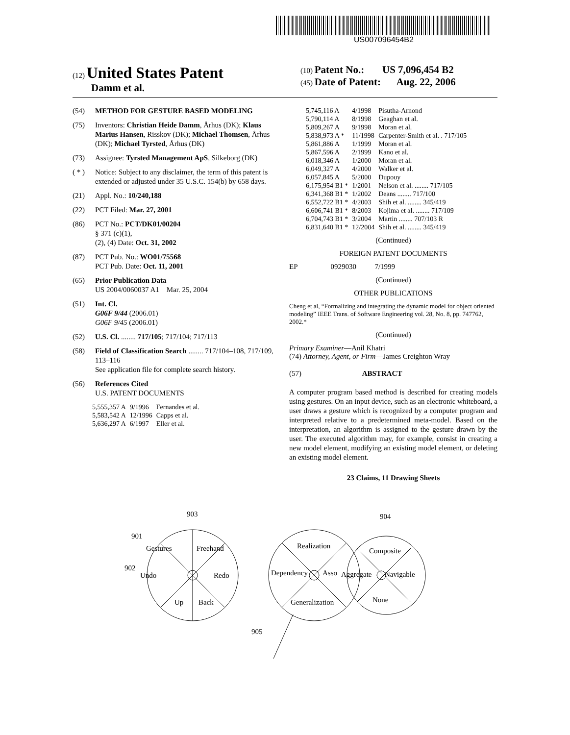US007096454B2
(12) United States Patent
Damm et al.
(10) Patent No.: US 7,096,454 B2
(45) Date of Patent: Aug. 22, 2006
(54) METHOD FOR GESTURE BASED MODELING
(75) Inventors: Christian Heide Damm, Århus (DK); Klaus Marius Hansen, Risskov (DK); Michael Thomsen, Århus (DK); Michael Tyrsted, Århus (DK)
(73) Assignee: Tyrsted Management ApS, Silkeborg (DK)
( * ) Notice: Subject to any disclaimer, the term of this patent is extended or adjusted under 35 U.S.C. 154(b) by 658 days.
(21) Appl. No.: 10/240,188
(22) PCT Filed: Mar. 27, 2001
(86) PCT No.: PCT/DK01/00204
§ 371 (c)(1),
(2), (4) Date: Oct. 31, 2002
(87) PCT Pub. No.: WO01/75568
PCT Pub. Date: Oct. 11, 2001
(65) Prior Publication Data
US 2004/0060037 A1 Mar. 25, 2004
(51) Int. Cl.
G06F 9/44 (2006.01)
G06F 9/45 (2006.01)
(52) U.S. Cl. ........ 717/105; 717/104; 717/113
(58) Field of Classification Search ........ 717/104–108, 717/109, 113–116
See application file for complete search history.
(56) References Cited
U.S. PATENT DOCUMENTS
| 5,555,357 A | 9/1996 | Fernandes et al. |
| 5,583,542 A | 12/1996 | Capps et al. |
| 5,636,297 A | 6/1997 | Eller et al. |
| 5,745,116 A | 4/1998 | Pisutha-Arnond |
| 5,790,114 A | 8/1998 | Geaghan et al. |
| 5,809,267 A | 9/1998 | Moran et al. |
| 5,838,973 A * | 11/1998 | Carpenter-Smith et al. . 717/105 |
| 5,861,886 A | 1/1999 | Moran et al. |
| 5,867,596 A | 2/1999 | Kano et al. |
| 6,018,346 A | 1/2000 | Moran et al. |
| 6,049,327 A | 4/2000 | Walker et al. |
| 6,057,845 A | 5/2000 | Dupouy |
| 6,175,954 B1 * | 1/2001 | Nelson et al. ........ 717/105 |
| 6,341,368 B1 * | 1/2002 | Deans ........ 717/100 |
| 6,552,722 B1 * | 4/2003 | Shih et al. ........ 345/419 |
| 6,606,741 B1 * | 8/2003 | Kojima et al. ........ 717/109 |
| 6,704,743 B1 * | 3/2004 | Martin ........ 707/103 R |
| 6,831,640 B1 * | 12/2004 | Shih et al. ........ 345/419 |
(Continued)
FOREIGN PATENT DOCUMENTS
EP 0929030 7/1999
(Continued)
OTHER PUBLICATIONS
Cheng et al, “Formalizing and integrating the dynamic model for object oriented modeling” IEEE Trans. of Software Engineering vol. 28, No. 8, pp. 747762, 2002.*
(Continued)
Primary Examiner—Anil Khatri
(74) Attorney, Agent, or Firm—James Creighton Wray
(57) ABSTRACT
A computer program based method is described for creating models using gestures. On an input device, such as an electronic whiteboard, a user draws a gesture which is recognized by a computer program and interpreted relative to a predetermined meta-model. Based on the interpretation, an algorithm is assigned to the gesture drawn by the user. The executed algorithm may, for example, consist in creating a new model element, modifying an existing model element, or deleting an existing model element.
23 Claims, 11 Drawing Sheets
Gestures
Freehand
Undo
Redo
Up
Back
903
901
902
Realization
Dependency
Asso
Aggregate
Navigable
Composite
Generalization
None
904
905